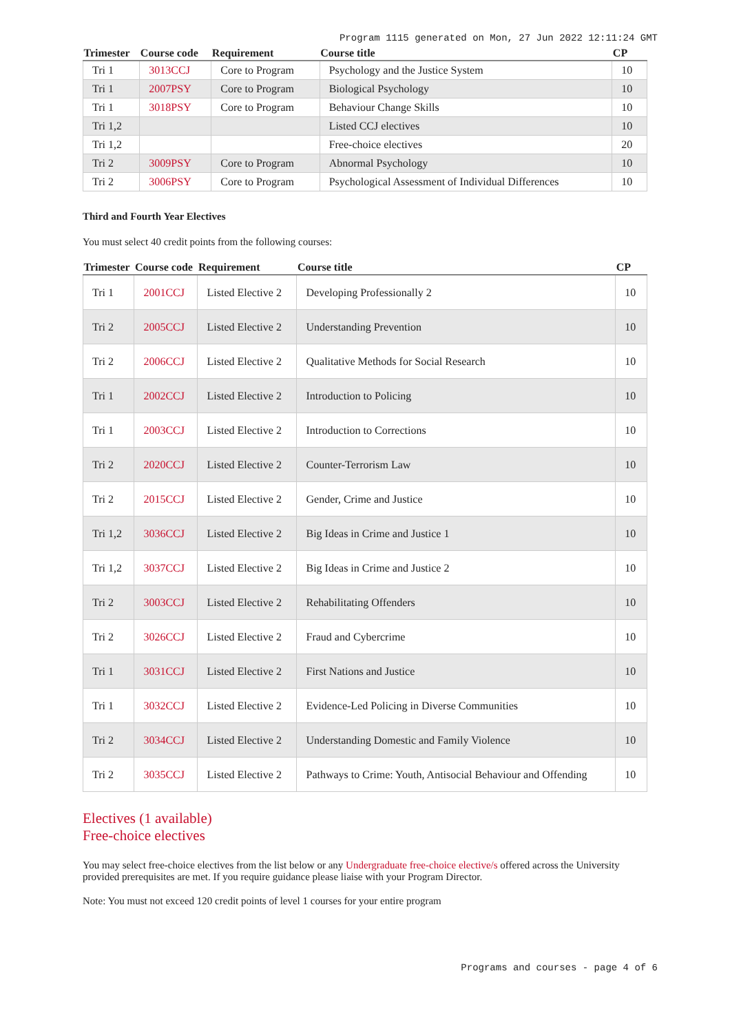Program 1115 generated on Mon, 27 Jun 2022 12:11:24 GMT
| Trimester | Course code | Requirement | Course title | CP |
| --- | --- | --- | --- | --- |
| Tri 1 | 3013CCJ | Core to Program | Psychology and the Justice System | 10 |
| Tri 1 | 2007PSY | Core to Program | Biological Psychology | 10 |
| Tri 1 | 3018PSY | Core to Program | Behaviour Change Skills | 10 |
| Tri 1,2 | | | Listed CCJ electives | 10 |
| Tri 1,2 | | | Free-choice electives | 20 |
| Tri 2 | 3009PSY | Core to Program | Abnormal Psychology | 10 |
| Tri 2 | 3006PSY | Core to Program | Psychological Assessment of Individual Differences | 10 |
Third and Fourth Year Electives
You must select 40 credit points from the following courses:
| Trimester | Course code | Requirement | Course title | CP |
| --- | --- | --- | --- | --- |
| Tri 1 | 2001CCJ | Listed Elective 2 | Developing Professionally 2 | 10 |
| Tri 2 | 2005CCJ | Listed Elective 2 | Understanding Prevention | 10 |
| Tri 2 | 2006CCJ | Listed Elective 2 | Qualitative Methods for Social Research | 10 |
| Tri 1 | 2002CCJ | Listed Elective 2 | Introduction to Policing | 10 |
| Tri 1 | 2003CCJ | Listed Elective 2 | Introduction to Corrections | 10 |
| Tri 2 | 2020CCJ | Listed Elective 2 | Counter-Terrorism Law | 10 |
| Tri 2 | 2015CCJ | Listed Elective 2 | Gender, Crime and Justice | 10 |
| Tri 1,2 | 3036CCJ | Listed Elective 2 | Big Ideas in Crime and Justice 1 | 10 |
| Tri 1,2 | 3037CCJ | Listed Elective 2 | Big Ideas in Crime and Justice 2 | 10 |
| Tri 2 | 3003CCJ | Listed Elective 2 | Rehabilitating Offenders | 10 |
| Tri 2 | 3026CCJ | Listed Elective 2 | Fraud and Cybercrime | 10 |
| Tri 1 | 3031CCJ | Listed Elective 2 | First Nations and Justice | 10 |
| Tri 1 | 3032CCJ | Listed Elective 2 | Evidence-Led Policing in Diverse Communities | 10 |
| Tri 2 | 3034CCJ | Listed Elective 2 | Understanding Domestic and Family Violence | 10 |
| Tri 2 | 3035CCJ | Listed Elective 2 | Pathways to Crime: Youth, Antisocial Behaviour and Offending | 10 |
Electives (1 available)
Free-choice electives
You may select free-choice electives from the list below or any Undergraduate free-choice elective/s offered across the University provided prerequisites are met. If you require guidance please liaise with your Program Director.
Note: You must not exceed 120 credit points of level 1 courses for your entire program
Programs and courses - page 4 of 6